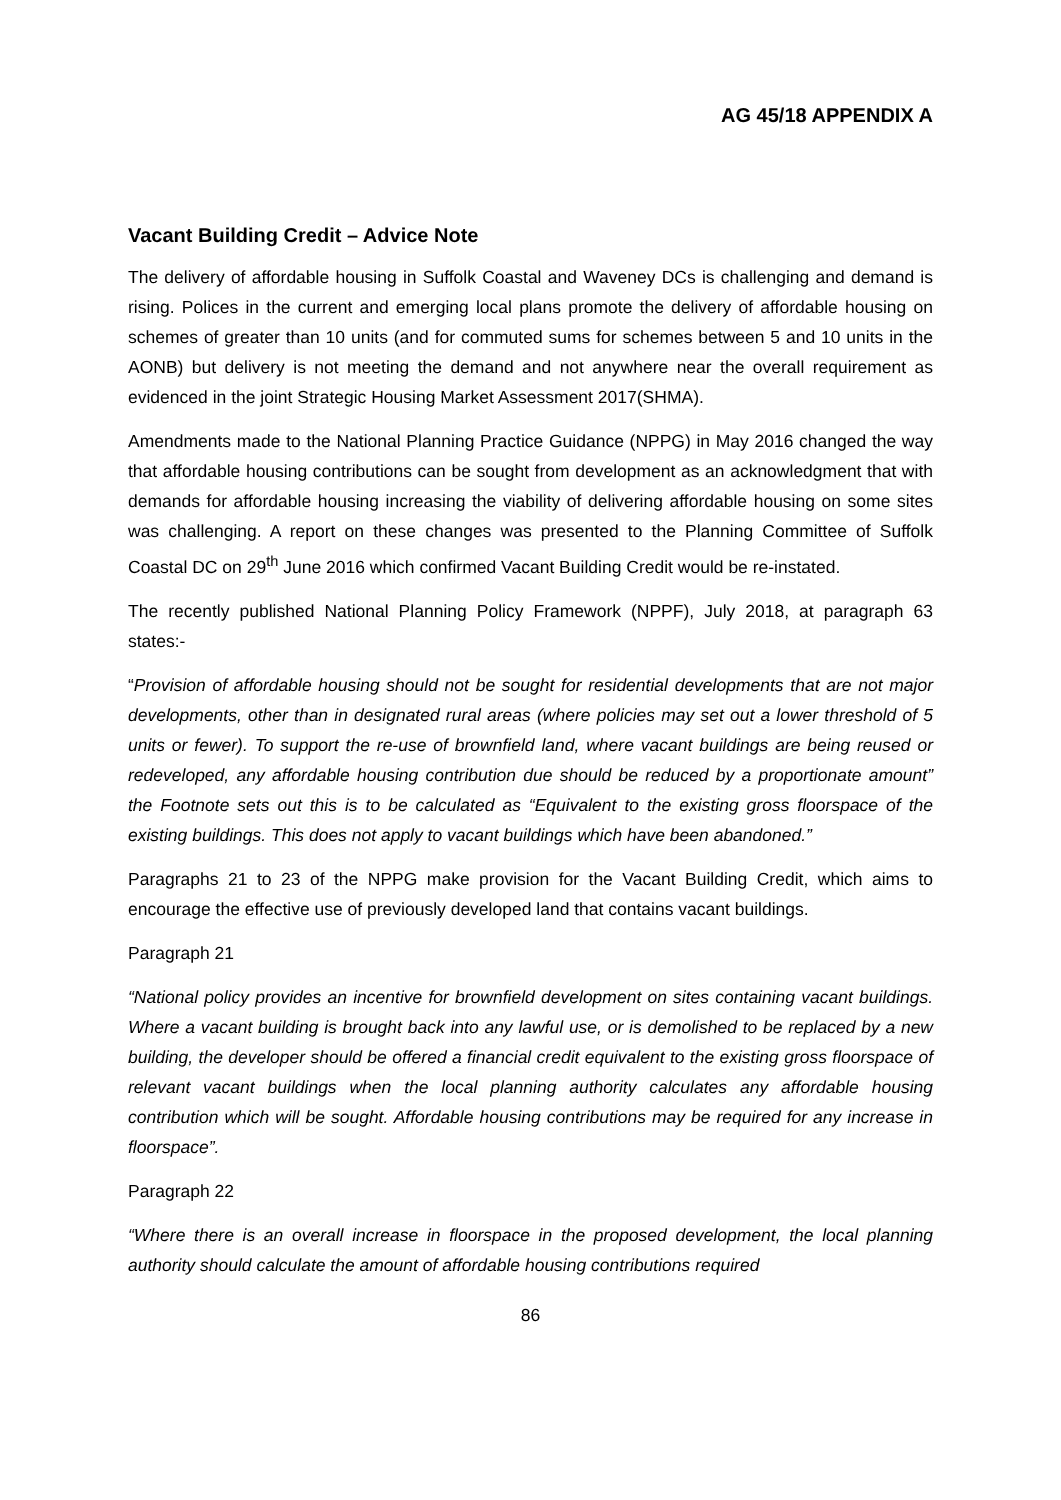AG 45/18 APPENDIX A
Vacant Building Credit – Advice Note
The delivery of affordable housing in Suffolk Coastal and Waveney DCs is challenging and demand is rising. Polices in the current and emerging local plans promote the delivery of affordable housing on schemes of greater than 10 units (and for commuted sums for schemes between 5 and 10 units in the AONB) but delivery is not meeting the demand and not anywhere near the overall requirement as evidenced in the joint Strategic Housing Market Assessment 2017(SHMA).
Amendments made to the National Planning Practice Guidance (NPPG) in May 2016 changed the way that affordable housing contributions can be sought from development as an acknowledgment that with demands for affordable housing increasing the viability of delivering affordable housing on some sites was challenging. A report on these changes was presented to the Planning Committee of Suffolk Coastal DC on 29<sup>th</sup> June 2016 which confirmed Vacant Building Credit would be re-instated.
The recently published National Planning Policy Framework (NPPF), July 2018, at paragraph 63 states:-
“Provision of affordable housing should not be sought for residential developments that are not major developments, other than in designated rural areas (where policies may set out a lower threshold of 5 units or fewer). To support the re-use of brownfield land, where vacant buildings are being reused or redeveloped, any affordable housing contribution due should be reduced by a proportionate amount” the Footnote sets out this is to be calculated as “Equivalent to the existing gross floorspace of the existing buildings. This does not apply to vacant buildings which have been abandoned.”
Paragraphs 21 to 23 of the NPPG make provision for the Vacant Building Credit, which aims to encourage the effective use of previously developed land that contains vacant buildings.
Paragraph 21
“National policy provides an incentive for brownfield development on sites containing vacant buildings. Where a vacant building is brought back into any lawful use, or is demolished to be replaced by a new building, the developer should be offered a financial credit equivalent to the existing gross floorspace of relevant vacant buildings when the local planning authority calculates any affordable housing contribution which will be sought. Affordable housing contributions may be required for any increase in floorspace”.
Paragraph 22
“Where there is an overall increase in floorspace in the proposed development, the local planning authority should calculate the amount of affordable housing contributions required
86